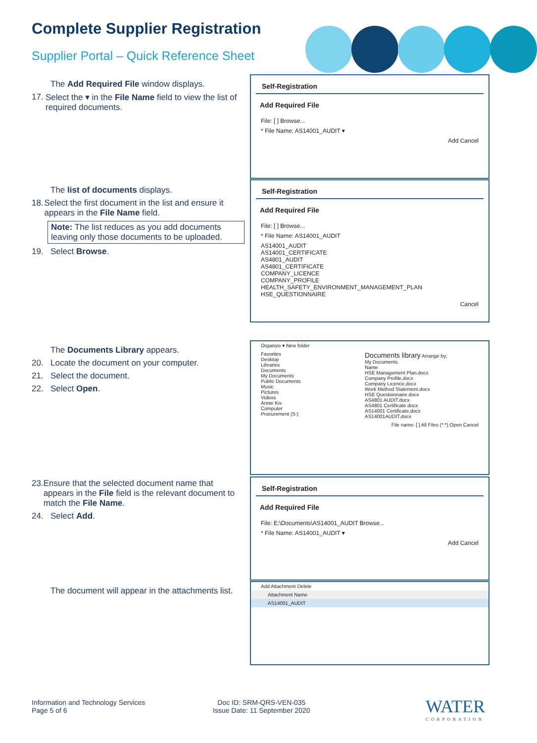Complete Supplier Registration
Supplier Portal – Quick Reference Sheet
The Add Required File window displays.
17. Select the ▾ in the File Name field to view the list of required documents.
Self-Registration
Add Required File
File: [ ] Browse...
* File Name: AS14001_AUDIT ▾
Add Cancel
The list of documents displays.
18. Select the first document in the list and ensure it appears in the File Name field.
Note: The list reduces as you add documents leaving only those documents to be uploaded.
19. Select Browse.
Self-Registration
Add Required File
File: [ ] Browse...
* File Name: AS14001_AUDIT
AS14001_AUDIT
AS14001_CERTIFICATE
AS4801_AUDIT
AS4801_CERTIFICATE
COMPANY_LICENCE
COMPANY_PROFILE
HEALTH_SAFETY_ENVIRONMENT_MANAGEMENT_PLAN
HSE_QUESTIONNAIRE
Cancel
The Documents Library appears.
20. Locate the document on your computer.
21. Select the document.
22. Select Open.
Organize ▾ New folder
Favorites
Desktop
Libraries
Documents
My Documents
Public Documents
Music
Pictures
Videos
Annie Kis
Computer
Procurement (S:)
Documents library Arrange by:
My Documents
Name
HSE Management Plan.docx
Company Profile.docx
Company Licence.docx
Work Method Statement.docx
HSE Questionnaire.docx
AS4801 AUDIT.docx
AS4801 Certificate.docx
AS14001 Certificate.docx
AS14001AUDIT.docx
File name: [ ] All Files (*.*) Open Cancel
23. Ensure that the selected document name that appears in the File field is the relevant document to match the File Name.
24. Select Add.
Self-Registration
Add Required File
File: E:\Documents\AS14001_AUDIT Browse...
* File Name: AS14001_AUDIT ▾
Add Cancel
The document will appear in the attachments list.
Add Attachment Delete
Attachment Name
AS14001_AUDIT
Information and Technology Services
Page 5 of 6
Doc ID: SRM-QRS-VEN-035
Issue Date: 11 September 2020
WATER
CORPORATION